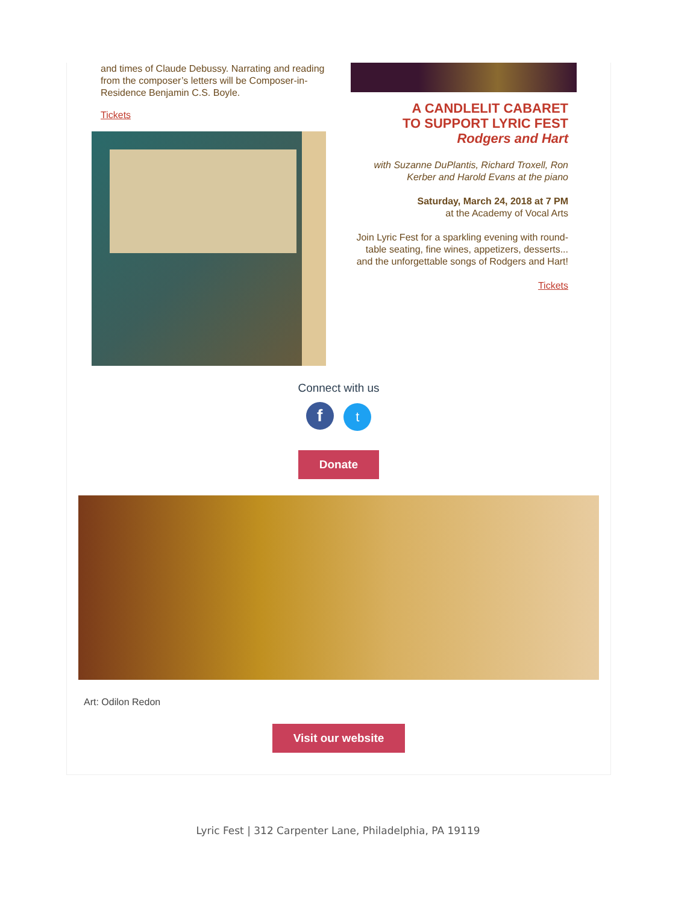and times of Claude Debussy. Narrating and reading from the composer’s letters will be Composer-in-Residence Benjamin C.S. Boyle.
Tickets
A CANDLELIT CABARET
TO SUPPORT LYRIC FEST
Rodgers and Hart
with Suzanne DuPlantis, Richard Troxell, Ron Kerber and Harold Evans at the piano
Saturday, March 24, 2018 at 7 PM
at the Academy of Vocal Arts
Join Lyric Fest for a sparkling evening with round-table seating, fine wines, appetizers, desserts... and the unforgettable songs of Rodgers and Hart!
Tickets
Connect with us
f t
Donate
Art: Odilon Redon
Visit our website
Lyric Fest | 312 Carpenter Lane, Philadelphia, PA 19119